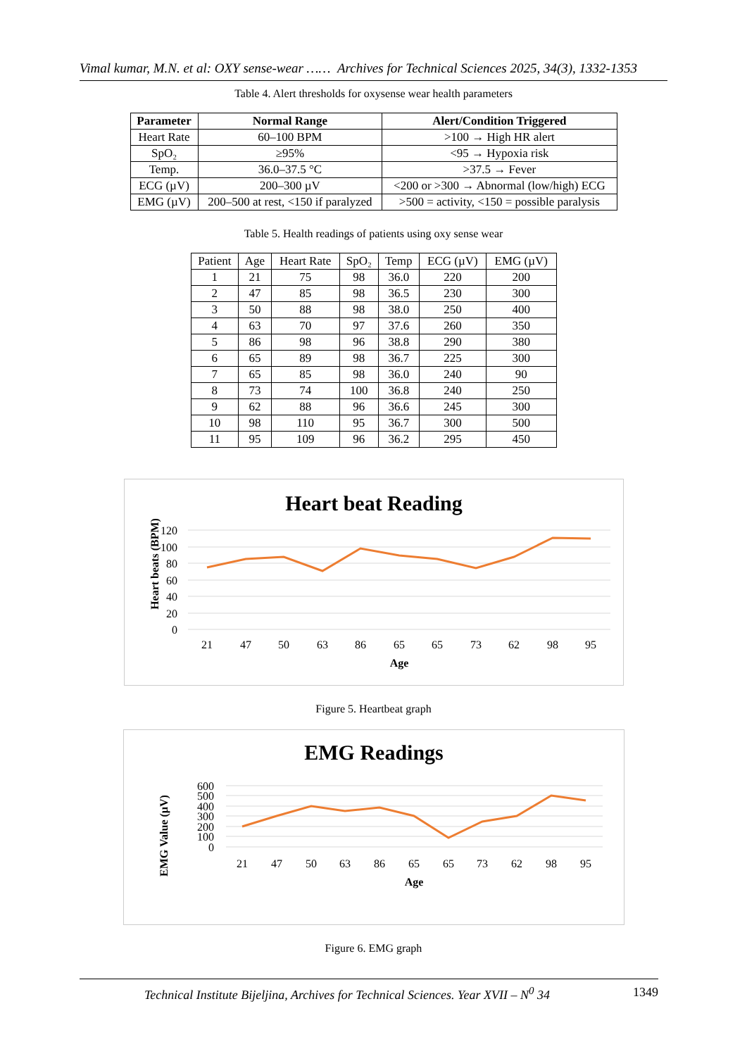Vimal kumar, M.N. et al: OXY sense-wear …… Archives for Technical Sciences 2025, 34(3), 1332-1353
Table 4. Alert thresholds for oxysense wear health parameters
| Parameter | Normal Range | Alert/Condition Triggered |
| --- | --- | --- |
| Heart Rate | 60–100 BPM | >100 → High HR alert |
| SpO₂ | ≥95% | <95 → Hypoxia risk |
| Temp. | 36.0–37.5 °C | >37.5 → Fever |
| ECG (µV) | 200–300 µV | <200 or >300 → Abnormal (low/high) ECG |
| EMG (µV) | 200–500 at rest, <150 if paralyzed | >500 = activity, <150 = possible paralysis |
Table 5. Health readings of patients using oxy sense wear
| Patient | Age | Heart Rate | SpO₂ | Temp | ECG (µV) | EMG (µV) |
| 1 | 21 | 75 | 98 | 36.0 | 220 | 200 |
| 2 | 47 | 85 | 98 | 36.5 | 230 | 300 |
| 3 | 50 | 88 | 98 | 38.0 | 250 | 400 |
| 4 | 63 | 70 | 97 | 37.6 | 260 | 350 |
| 5 | 86 | 98 | 96 | 38.8 | 290 | 380 |
| 6 | 65 | 89 | 98 | 36.7 | 225 | 300 |
| 7 | 65 | 85 | 98 | 36.0 | 240 | 90 |
| 8 | 73 | 74 | 100 | 36.8 | 240 | 250 |
| 9 | 62 | 88 | 96 | 36.6 | 245 | 300 |
| 10 | 98 | 110 | 95 | 36.7 | 300 | 500 |
| 11 | 95 | 109 | 96 | 36.2 | 295 | 450 |
Heart beat Reading
120
100
80
60
40
20
0
Heart beats (BPM)
21
47
50
63
86
65
65
73
62
98
95
Age
Figure 5. Heartbeat graph
EMG Readings
600
500
400
300
200
100
0
EMG Value (µV)
21
47
50
63
86
65
65
73
62
98
95
Age
Figure 6. EMG graph
Technical Institute Bijeljina, Archives for Technical Sciences. Year XVII – N<sup>0</sup> 34 1349